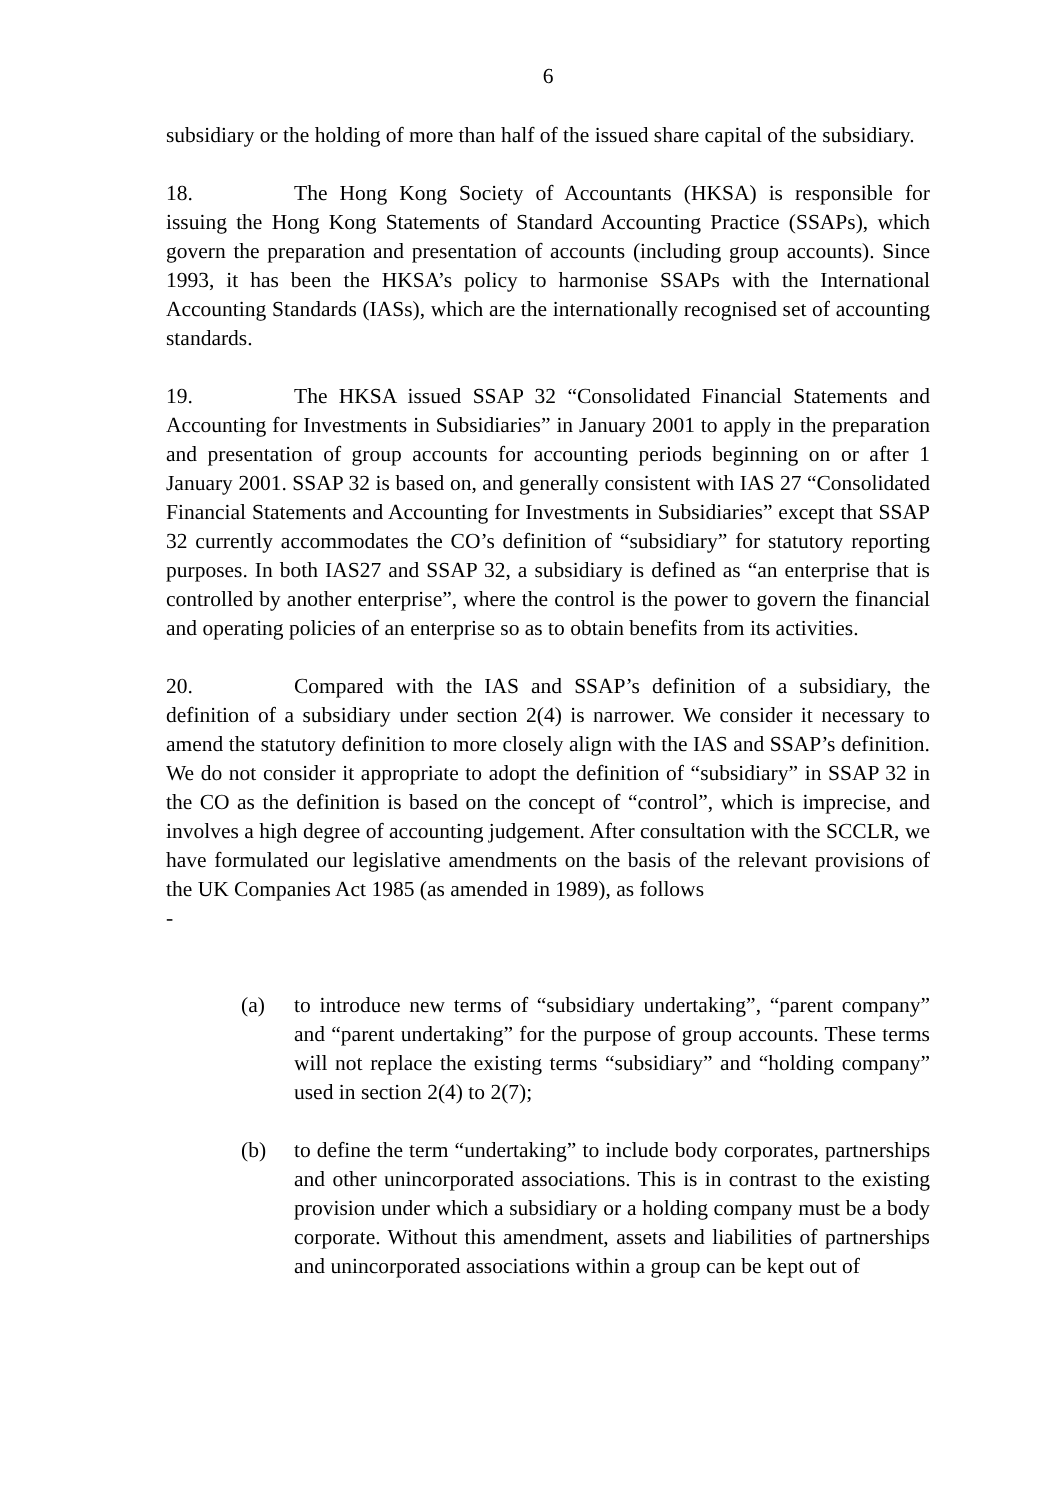6
subsidiary or the holding of more than half of the issued share capital of the subsidiary.
18. The Hong Kong Society of Accountants (HKSA) is responsible for issuing the Hong Kong Statements of Standard Accounting Practice (SSAPs), which govern the preparation and presentation of accounts (including group accounts). Since 1993, it has been the HKSA’s policy to harmonise SSAPs with the International Accounting Standards (IASs), which are the internationally recognised set of accounting standards.
19. The HKSA issued SSAP 32 “Consolidated Financial Statements and Accounting for Investments in Subsidiaries” in January 2001 to apply in the preparation and presentation of group accounts for accounting periods beginning on or after 1 January 2001. SSAP 32 is based on, and generally consistent with IAS 27 “Consolidated Financial Statements and Accounting for Investments in Subsidiaries” except that SSAP 32 currently accommodates the CO’s definition of “subsidiary” for statutory reporting purposes. In both IAS27 and SSAP 32, a subsidiary is defined as “an enterprise that is controlled by another enterprise”, where the control is the power to govern the financial and operating policies of an enterprise so as to obtain benefits from its activities.
20. Compared with the IAS and SSAP’s definition of a subsidiary, the definition of a subsidiary under section 2(4) is narrower. We consider it necessary to amend the statutory definition to more closely align with the IAS and SSAP’s definition. We do not consider it appropriate to adopt the definition of “subsidiary” in SSAP 32 in the CO as the definition is based on the concept of “control”, which is imprecise, and involves a high degree of accounting judgement. After consultation with the SCCLR, we have formulated our legislative amendments on the basis of the relevant provisions of the UK Companies Act 1985 (as amended in 1989), as follows
-
(a) to introduce new terms of “subsidiary undertaking”, “parent company” and “parent undertaking” for the purpose of group accounts. These terms will not replace the existing terms “subsidiary” and “holding company” used in section 2(4) to 2(7);
(b) to define the term “undertaking” to include body corporates, partnerships and other unincorporated associations. This is in contrast to the existing provision under which a subsidiary or a holding company must be a body corporate. Without this amendment, assets and liabilities of partnerships and unincorporated associations within a group can be kept out of